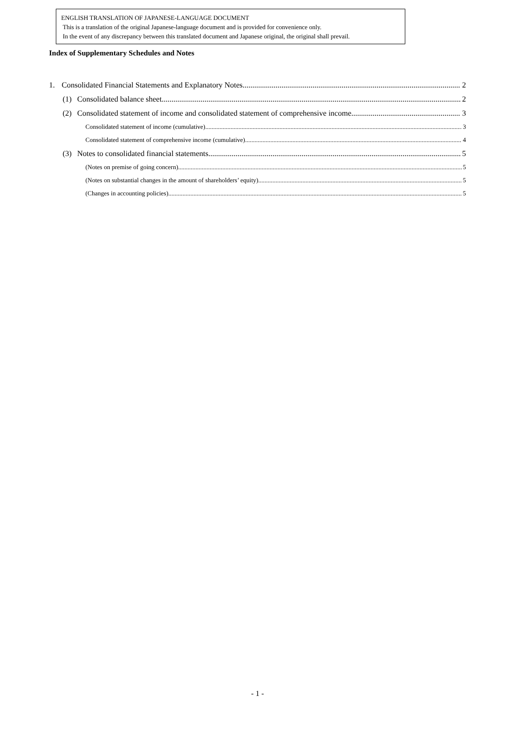ENGLISH TRANSLATION OF JAPANESE-LANGUAGE DOCUMENT
This is a translation of the original Japanese-language document and is provided for convenience only.
In the event of any discrepancy between this translated document and Japanese original, the original shall prevail.
Index of Supplementary Schedules and Notes
1. Consolidated Financial Statements and Explanatory Notes 2
(1) Consolidated balance sheet 2
(2) Consolidated statement of income and consolidated statement of comprehensive income 3
Consolidated statement of income (cumulative) 3
Consolidated statement of comprehensive income (cumulative) 4
(3) Notes to consolidated financial statements 5
(Notes on premise of going concern) 5
(Notes on substantial changes in the amount of shareholders’ equity) 5
(Changes in accounting policies) 5
- 1 -